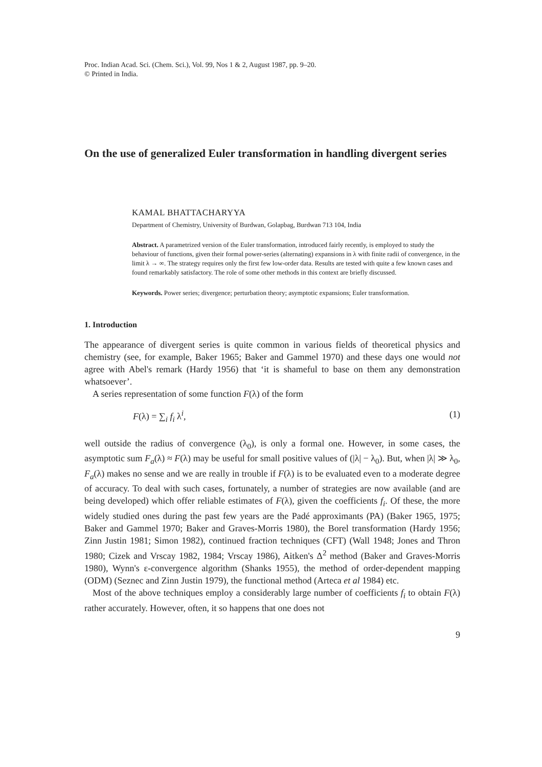Proc. Indian Acad. Sci. (Chem. Sci.), Vol. 99, Nos 1 & 2, August 1987, pp. 9–20.
© Printed in India.
On the use of generalized Euler transformation in handling divergent series
KAMAL BHATTACHARYYA
Department of Chemistry, University of Burdwan, Golapbag, Burdwan 713 104, India
Abstract. A parametrized version of the Euler transformation, introduced fairly recently, is employed to study the behaviour of functions, given their formal power-series (alternating) expansions in λ with finite radii of convergence, in the limit λ → ∞. The strategy requires only the first few low-order data. Results are tested with quite a few known cases and found remarkably satisfactory. The role of some other methods in this context are briefly discussed.
Keywords. Power series; divergence; perturbation theory; asymptotic expansions; Euler transformation.
1. Introduction
The appearance of divergent series is quite common in various fields of theoretical physics and chemistry (see, for example, Baker 1965; Baker and Gammel 1970) and these days one would not agree with Abel's remark (Hardy 1956) that ‘it is shameful to base on them any demonstration whatsoever’.
A series representation of some function F(λ) of the form
F(λ) = ∑<sub>i</sub> f<sub>i</sub> λ<sup>i</sup>, (1)
well outside the radius of convergence (λ<sub>0</sub>), is only a formal one. However, in some cases, the asymptotic sum F<sub>a</sub>(λ) ≈ F(λ) may be useful for small positive values of (|λ| − λ<sub>0</sub>). But, when |λ| ≫ λ<sub>0</sub>, F<sub>a</sub>(λ) makes no sense and we are really in trouble if F(λ) is to be evaluated even to a moderate degree of accuracy. To deal with such cases, fortunately, a number of strategies are now available (and are being developed) which offer reliable estimates of F(λ), given the coefficients f<sub>i</sub>. Of these, the more widely studied ones during the past few years are the Padé approximants (PA) (Baker 1965, 1975; Baker and Gammel 1970; Baker and Graves-Morris 1980), the Borel transformation (Hardy 1956; Zinn Justin 1981; Simon 1982), continued fraction techniques (CFT) (Wall 1948; Jones and Thron 1980; Cizek and Vrscay 1982, 1984; Vrscay 1986), Aitken's Δ<sup>2</sup> method (Baker and Graves-Morris 1980), Wynn's ε-convergence algorithm (Shanks 1955), the method of order-dependent mapping (ODM) (Seznec and Zinn Justin 1979), the functional method (Arteca et al 1984) etc.
Most of the above techniques employ a considerably large number of coefficients f<sub>i</sub> to obtain F(λ) rather accurately. However, often, it so happens that one does not
9